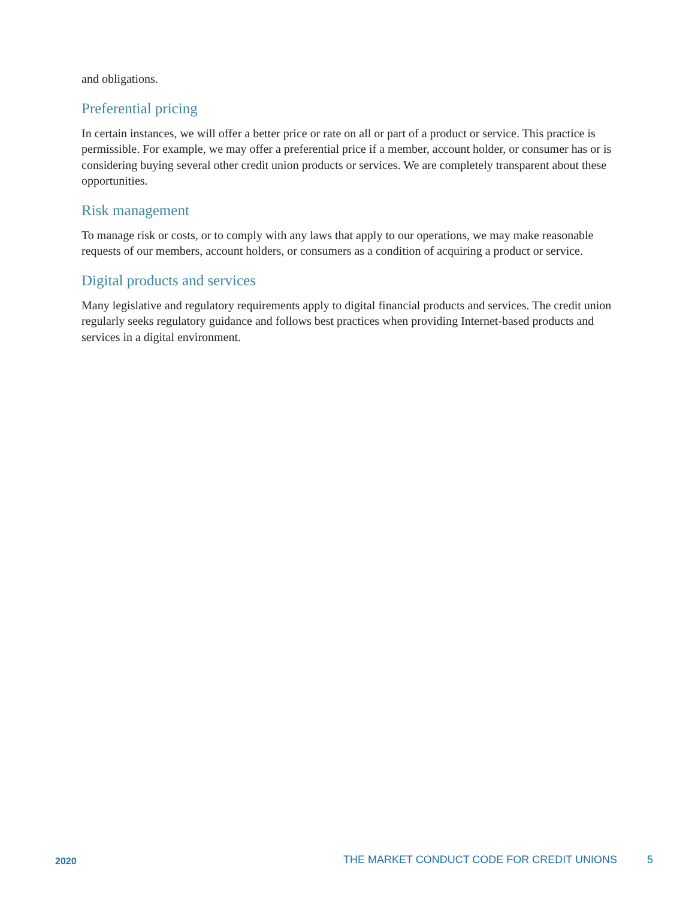and obligations.
Preferential pricing
In certain instances, we will offer a better price or rate on all or part of a product or service. This practice is permissible. For example, we may offer a preferential price if a member, account holder, or consumer has or is considering buying several other credit union products or services. We are completely transparent about these opportunities.
Risk management
To manage risk or costs, or to comply with any laws that apply to our operations, we may make reasonable requests of our members, account holders, or consumers as a condition of acquiring a product or service.
Digital products and services
Many legislative and regulatory requirements apply to digital financial products and services. The credit union regularly seeks regulatory guidance and follows best practices when providing Internet-based products and services in a digital environment.
2020 THE MARKET CONDUCT CODE FOR CREDIT UNIONS 5